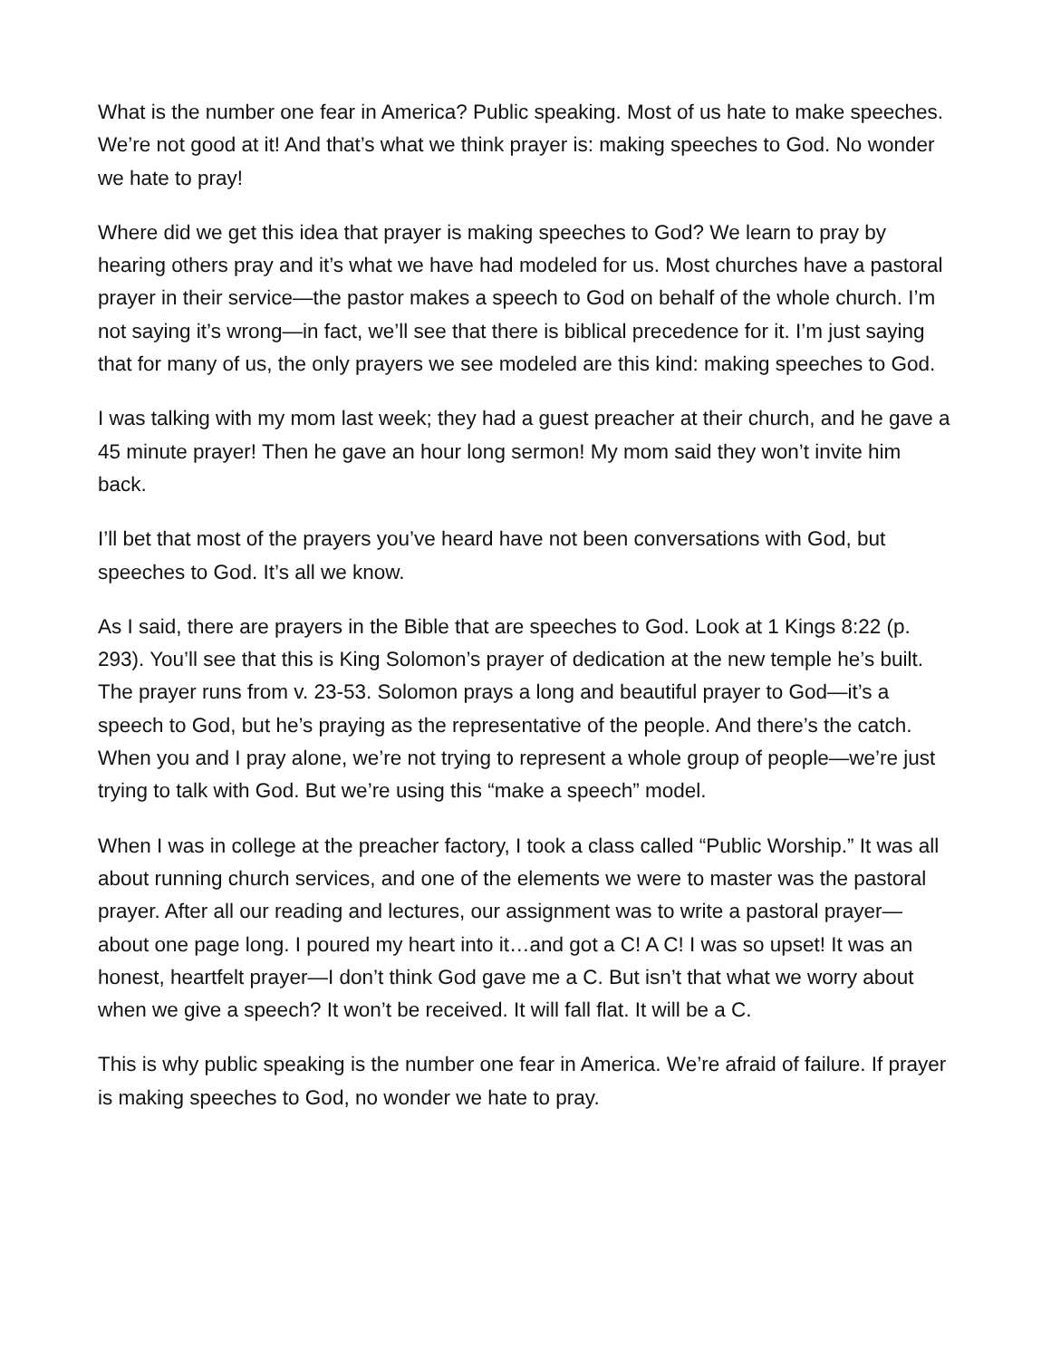What is the number one fear in America? Public speaking. Most of us hate to make speeches. We’re not good at it! And that’s what we think prayer is: making speeches to God. No wonder we hate to pray!
Where did we get this idea that prayer is making speeches to God? We learn to pray by hearing others pray and it’s what we have had modeled for us. Most churches have a pastoral prayer in their service—the pastor makes a speech to God on behalf of the whole church. I’m not saying it’s wrong—in fact, we’ll see that there is biblical precedence for it. I’m just saying that for many of us, the only prayers we see modeled are this kind: making speeches to God.
I was talking with my mom last week; they had a guest preacher at their church, and he gave a 45 minute prayer! Then he gave an hour long sermon! My mom said they won’t invite him back.
I’ll bet that most of the prayers you’ve heard have not been conversations with God, but speeches to God. It’s all we know.
As I said, there are prayers in the Bible that are speeches to God. Look at 1 Kings 8:22 (p. 293). You’ll see that this is King Solomon’s prayer of dedication at the new temple he’s built. The prayer runs from v. 23-53. Solomon prays a long and beautiful prayer to God—it’s a speech to God, but he’s praying as the representative of the people. And there’s the catch. When you and I pray alone, we’re not trying to represent a whole group of people—we’re just trying to talk with God. But we’re using this “make a speech” model.
When I was in college at the preacher factory, I took a class called “Public Worship.” It was all about running church services, and one of the elements we were to master was the pastoral prayer. After all our reading and lectures, our assignment was to write a pastoral prayer—about one page long. I poured my heart into it…and got a C! A C! I was so upset! It was an honest, heartfelt prayer—I don’t think God gave me a C. But isn’t that what we worry about when we give a speech? It won’t be received. It will fall flat. It will be a C.
This is why public speaking is the number one fear in America. We’re afraid of failure. If prayer is making speeches to God, no wonder we hate to pray.